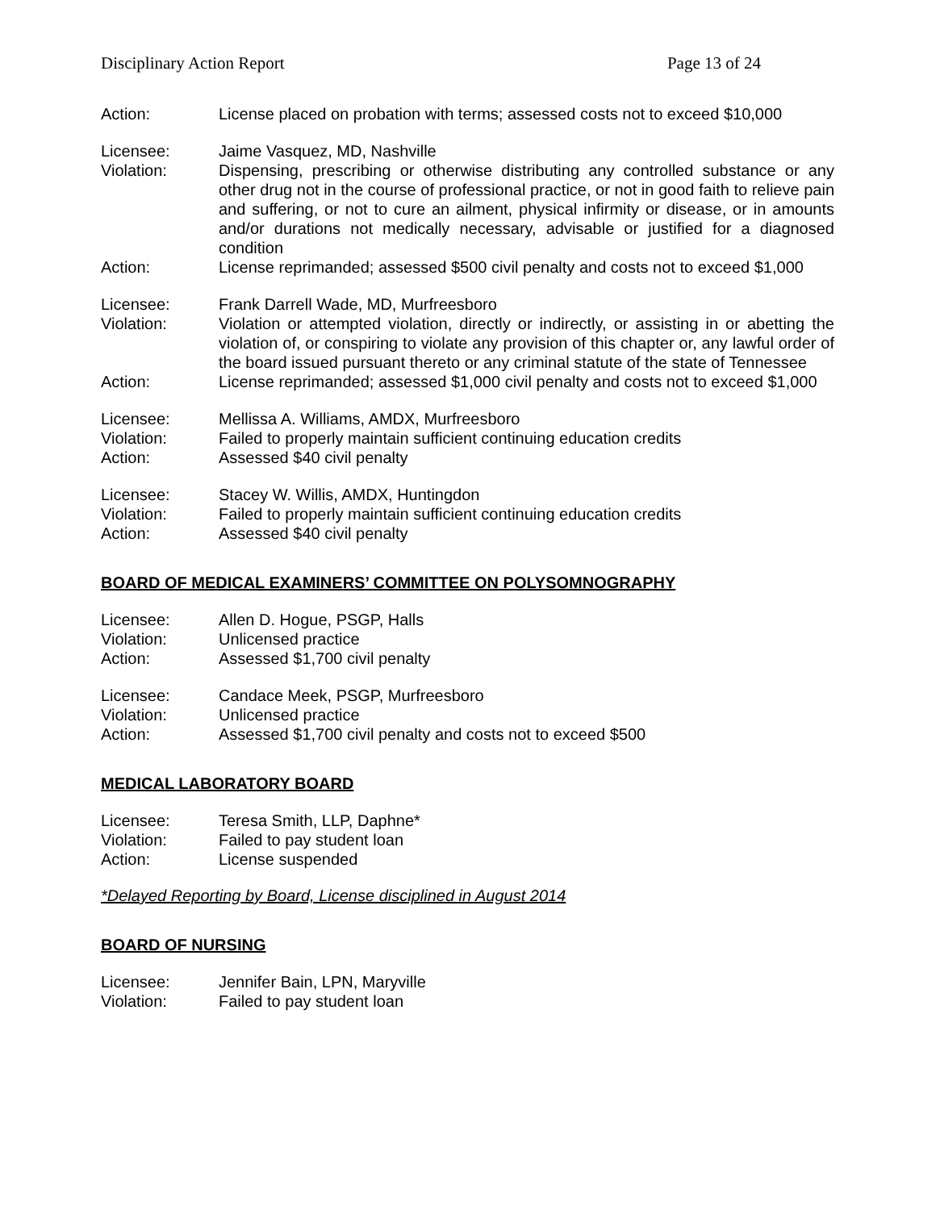Disciplinary Action Report Page 13 of 24
Action: License placed on probation with terms; assessed costs not to exceed $10,000
Licensee: Jaime Vasquez, MD, Nashville
Violation: Dispensing, prescribing or otherwise distributing any controlled substance or any other drug not in the course of professional practice, or not in good faith to relieve pain and suffering, or not to cure an ailment, physical infirmity or disease, or in amounts and/or durations not medically necessary, advisable or justified for a diagnosed condition
Action: License reprimanded; assessed $500 civil penalty and costs not to exceed $1,000
Licensee: Frank Darrell Wade, MD, Murfreesboro
Violation: Violation or attempted violation, directly or indirectly, or assisting in or abetting the violation of, or conspiring to violate any provision of this chapter or, any lawful order of the board issued pursuant thereto or any criminal statute of the state of Tennessee
Action: License reprimanded; assessed $1,000 civil penalty and costs not to exceed $1,000
Licensee: Mellissa A. Williams, AMDX, Murfreesboro
Violation: Failed to properly maintain sufficient continuing education credits
Action: Assessed $40 civil penalty
Licensee: Stacey W. Willis, AMDX, Huntingdon
Violation: Failed to properly maintain sufficient continuing education credits
Action: Assessed $40 civil penalty
BOARD OF MEDICAL EXAMINERS’ COMMITTEE ON POLYSOMNOGRAPHY
Licensee: Allen D. Hogue, PSGP, Halls
Violation: Unlicensed practice
Action: Assessed $1,700 civil penalty
Licensee: Candace Meek, PSGP, Murfreesboro
Violation: Unlicensed practice
Action: Assessed $1,700 civil penalty and costs not to exceed $500
MEDICAL LABORATORY BOARD
Licensee: Teresa Smith, LLP, Daphne*
Violation: Failed to pay student loan
Action: License suspended
*Delayed Reporting by Board, License disciplined in August 2014
BOARD OF NURSING
Licensee: Jennifer Bain, LPN, Maryville
Violation: Failed to pay student loan